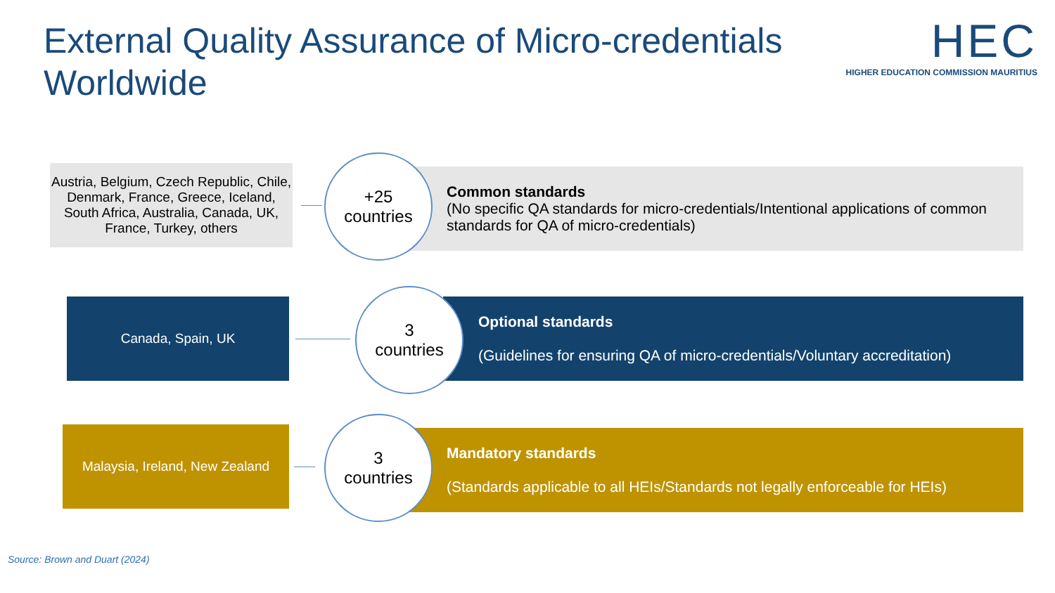External Quality Assurance of Micro-credentials Worldwide
HEC
HIGHER EDUCATION COMMISSION MAURITIUS
Austria, Belgium, Czech Republic, Chile, Denmark, France, Greece, Iceland, South Africa, Australia, Canada, UK, France, Turkey, others
Common standards
(No specific QA standards for micro-credentials/Intentional applications of common standards for QA of micro-credentials)
+25
countries
Canada, Spain, UK
Optional standards
(Guidelines for ensuring QA of micro-credentials/Voluntary accreditation)
3
countries
Malaysia, Ireland, New Zealand
Mandatory standards
(Standards applicable to all HEIs/Standards not legally enforceable for HEIs)
3
countries
Source: Brown and Duart (2024)